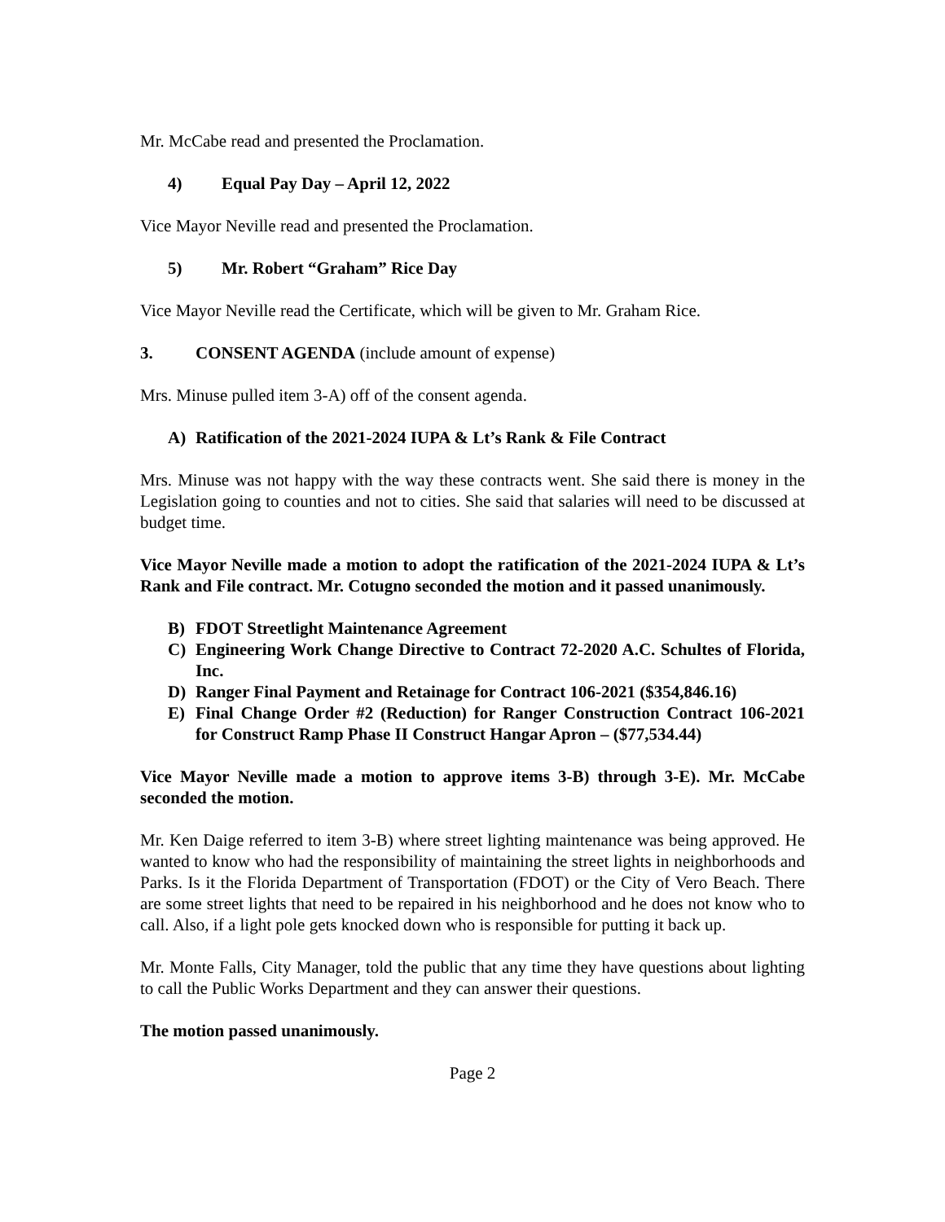Mr. McCabe read and presented the Proclamation.
4) Equal Pay Day – April 12, 2022
Vice Mayor Neville read and presented the Proclamation.
5) Mr. Robert “Graham” Rice Day
Vice Mayor Neville read the Certificate, which will be given to Mr. Graham Rice.
3. CONSENT AGENDA (include amount of expense)
Mrs. Minuse pulled item 3-A) off of the consent agenda.
A) Ratification of the 2021-2024 IUPA & Lt’s Rank & File Contract
Mrs. Minuse was not happy with the way these contracts went. She said there is money in the Legislation going to counties and not to cities. She said that salaries will need to be discussed at budget time.
Vice Mayor Neville made a motion to adopt the ratification of the 2021-2024 IUPA & Lt’s Rank and File contract. Mr. Cotugno seconded the motion and it passed unanimously.
B) FDOT Streetlight Maintenance Agreement
C) Engineering Work Change Directive to Contract 72-2020 A.C. Schultes of Florida, Inc.
D) Ranger Final Payment and Retainage for Contract 106-2021 ($354,846.16)
E) Final Change Order #2 (Reduction) for Ranger Construction Contract 106-2021 for Construct Ramp Phase II Construct Hangar Apron – ($77,534.44)
Vice Mayor Neville made a motion to approve items 3-B) through 3-E). Mr. McCabe seconded the motion.
Mr. Ken Daige referred to item 3-B) where street lighting maintenance was being approved. He wanted to know who had the responsibility of maintaining the street lights in neighborhoods and Parks. Is it the Florida Department of Transportation (FDOT) or the City of Vero Beach. There are some street lights that need to be repaired in his neighborhood and he does not know who to call. Also, if a light pole gets knocked down who is responsible for putting it back up.
Mr. Monte Falls, City Manager, told the public that any time they have questions about lighting to call the Public Works Department and they can answer their questions.
The motion passed unanimously.
Page 2